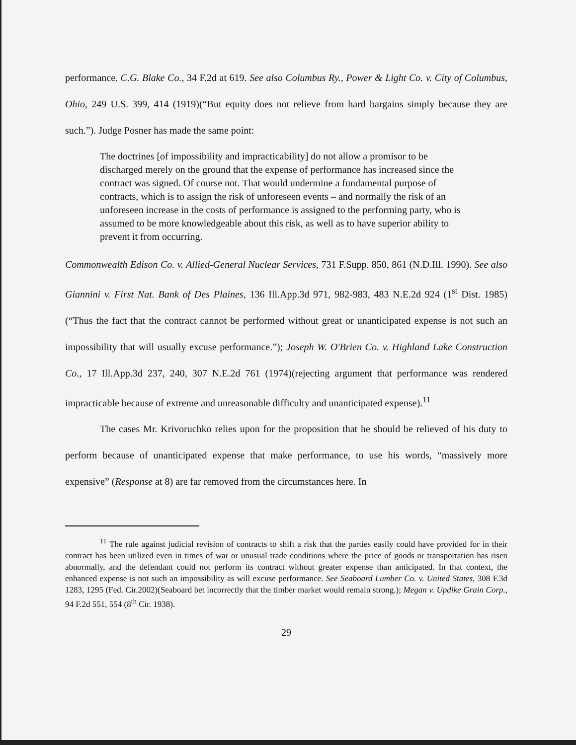performance. C.G. Blake Co., 34 F.2d at 619. See also Columbus Ry., Power & Light Co. v. City of Columbus, Ohio, 249 U.S. 399, 414 (1919)(“But equity does not relieve from hard bargains simply because they are such.”). Judge Posner has made the same point:
The doctrines [of impossibility and impracticability] do not allow a promisor to be discharged merely on the ground that the expense of performance has increased since the contract was signed. Of course not. That would undermine a fundamental purpose of contracts, which is to assign the risk of unforeseen events – and normally the risk of an unforeseen increase in the costs of performance is assigned to the performing party, who is assumed to be more knowledgeable about this risk, as well as to have superior ability to prevent it from occurring.
Commonwealth Edison Co. v. Allied-General Nuclear Services, 731 F.Supp. 850, 861 (N.D.Ill. 1990). See also Giannini v. First Nat. Bank of Des Plaines, 136 Ill.App.3d 971, 982-983, 483 N.E.2d 924 (1<sup>st</sup> Dist. 1985)(“Thus the fact that the contract cannot be performed without great or unanticipated expense is not such an impossibility that will usually excuse performance.”); Joseph W. O'Brien Co. v. Highland Lake Construction Co., 17 Ill.App.3d 237, 240, 307 N.E.2d 761 (1974)(rejecting argument that performance was rendered impracticable because of extreme and unreasonable difficulty and unanticipated expense).<sup>11</sup>
The cases Mr. Krivoruchko relies upon for the proposition that he should be relieved of his duty to perform because of unanticipated expense that make performance, to use his words, “massively more expensive” (Response at 8) are far removed from the circumstances here. In
<sup>11</sup> The rule against judicial revision of contracts to shift a risk that the parties easily could have provided for in their contract has been utilized even in times of war or unusual trade conditions where the price of goods or transportation has risen abnormally, and the defendant could not perform its contract without greater expense than anticipated. In that context, the enhanced expense is not such an impossibility as will excuse performance. See Seaboard Lumber Co. v. United States, 308 F.3d 1283, 1295 (Fed. Cir.2002)(Seaboard bet incorrectly that the timber market would remain strong.); Megan v. Updike Grain Corp., 94 F.2d 551, 554 (8<sup>th</sup> Cir. 1938).
29